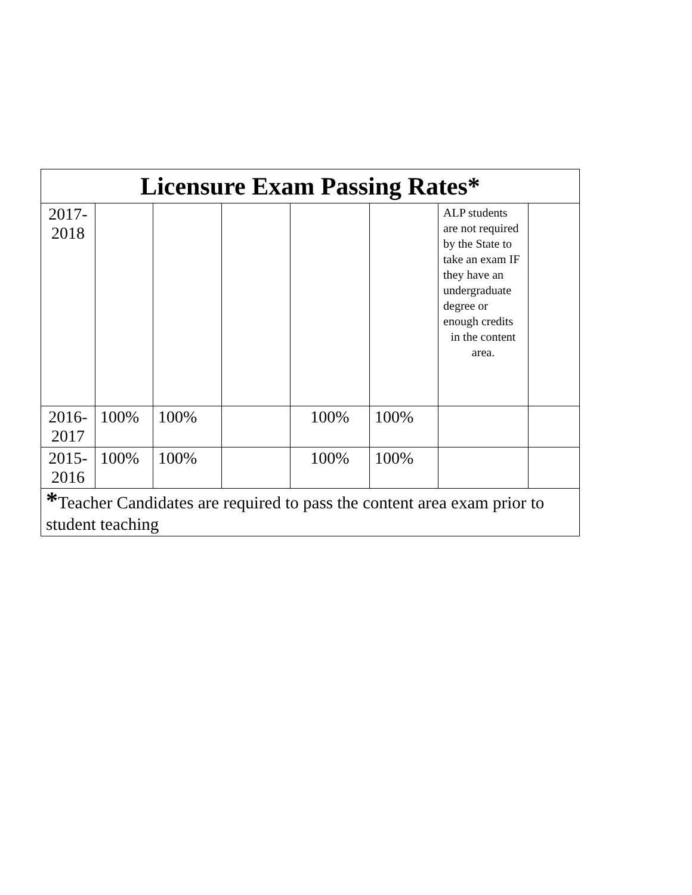| Licensure Exam Passing Rates* | | | | | | | |
| --- | --- | --- | --- | --- | --- | --- | --- |
| 2017- 2018 | | | | | | ALP students are not required by the State to take an exam IF they have an undergraduate degree or enough credits in the content area. | |
| 2016- 2017 | 100% | 100% | | 100% | 100% | | |
| 2015- 2016 | 100% | 100% | | 100% | 100% | | |
| * Teacher Candidates are required to pass the content area exam prior to student teaching | | | | | | | |